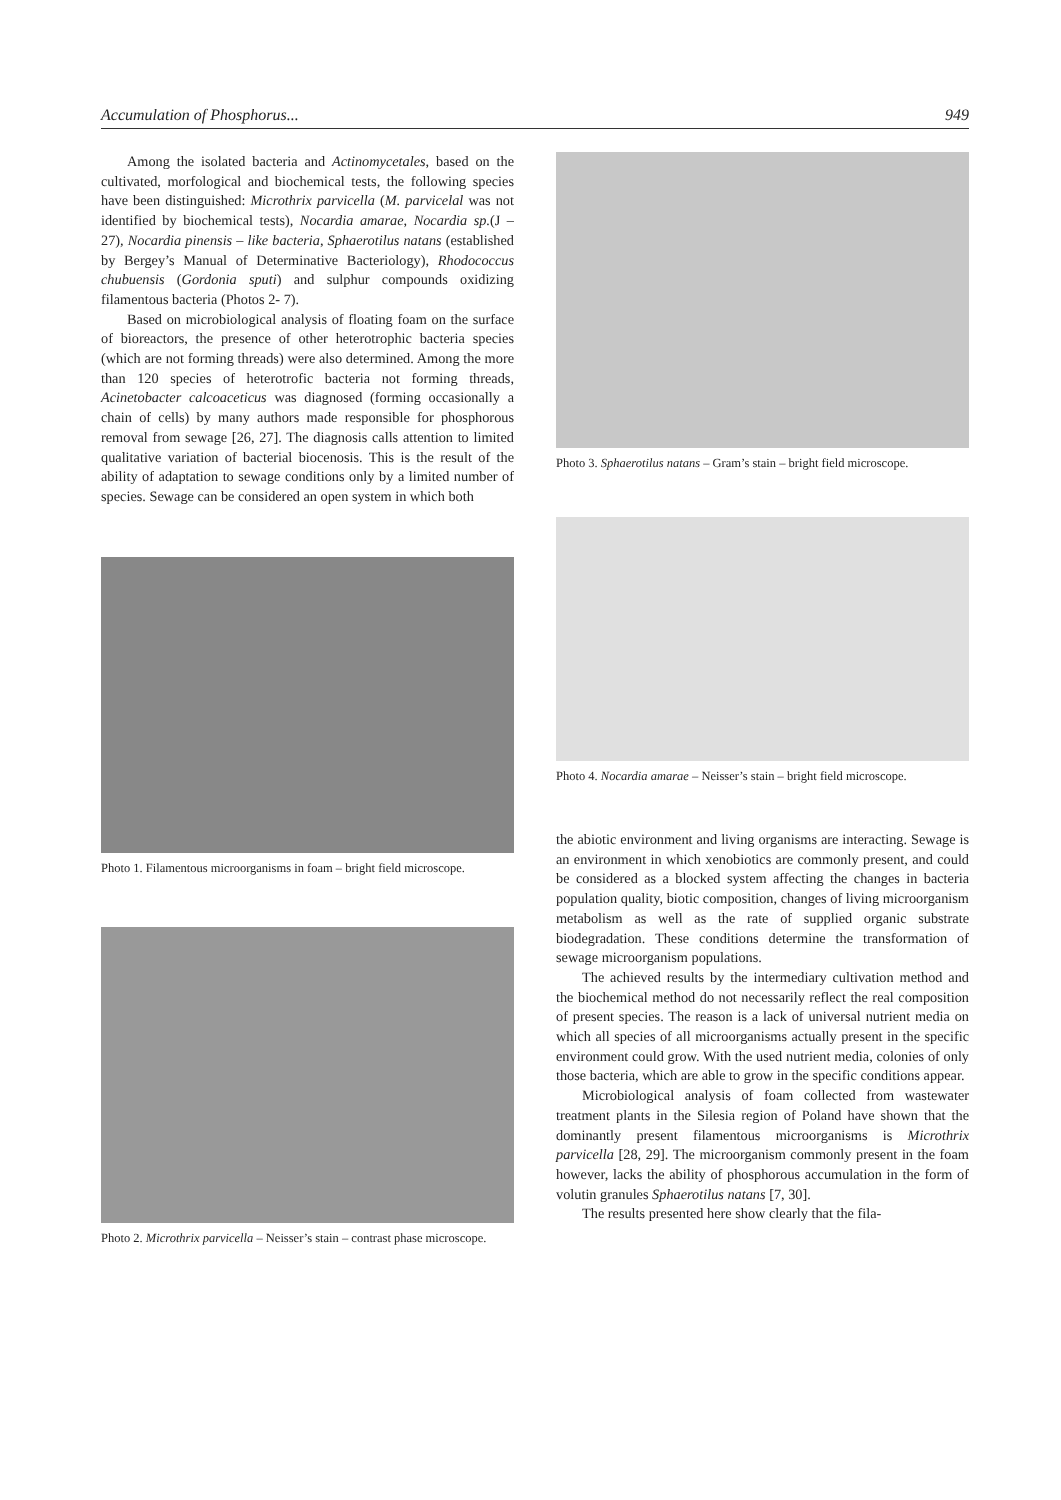Accumulation of Phosphorus... 949
Among the isolated bacteria and Actinomycetales, based on the cultivated, morfological and biochemical tests, the following species have been distinguished: Microthrix parvicella (M. parvicelal was not identified by biochemical tests), Nocardia amarae, Nocardia sp.(J – 27), Nocardia pinensis – like bacteria, Sphaerotilus natans (established by Bergey’s Manual of Determinative Bacteriology), Rhodococcus chubuensis (Gordonia sputi) and sulphur compounds oxidizing filamentous bacteria (Photos 2- 7).
Based on microbiological analysis of floating foam on the surface of bioreactors, the presence of other heterotrophic bacteria species (which are not forming threads) were also determined. Among the more than 120 species of heterotrofic bacteria not forming threads, Acinetobacter calcoaceticus was diagnosed (forming occasionally a chain of cells) by many authors made responsible for phosphorous removal from sewage [26, 27]. The diagnosis calls attention to limited qualitative variation of bacterial biocenosis. This is the result of the ability of adaptation to sewage conditions only by a limited number of species. Sewage can be considered an open system in which both
Photo 1. Filamentous microorganisms in foam – bright field microscope.
Photo 2. Microthrix parvicella – Neisser’s stain – contrast phase microscope.
Photo 3. Sphaerotilus natans – Gram’s stain – bright field microscope.
Photo 4. Nocardia amarae – Neisser’s stain – bright field microscope.
the abiotic environment and living organisms are interacting. Sewage is an environment in which xenobiotics are commonly present, and could be considered as a blocked system affecting the changes in bacteria population quality, biotic composition, changes of living microorganism metabolism as well as the rate of supplied organic substrate biodegradation. These conditions determine the transformation of sewage microorganism populations.
The achieved results by the intermediary cultivation method and the biochemical method do not necessarily reflect the real composition of present species. The reason is a lack of universal nutrient media on which all species of all microorganisms actually present in the specific environment could grow. With the used nutrient media, colonies of only those bacteria, which are able to grow in the specific conditions appear.
Microbiological analysis of foam collected from wastewater treatment plants in the Silesia region of Poland have shown that the dominantly present filamentous microorganisms is Microthrix parvicella [28, 29]. The microorganism commonly present in the foam however, lacks the ability of phosphorous accumulation in the form of volutin granules Sphaerotilus natans [7, 30].
The results presented here show clearly that the fila-